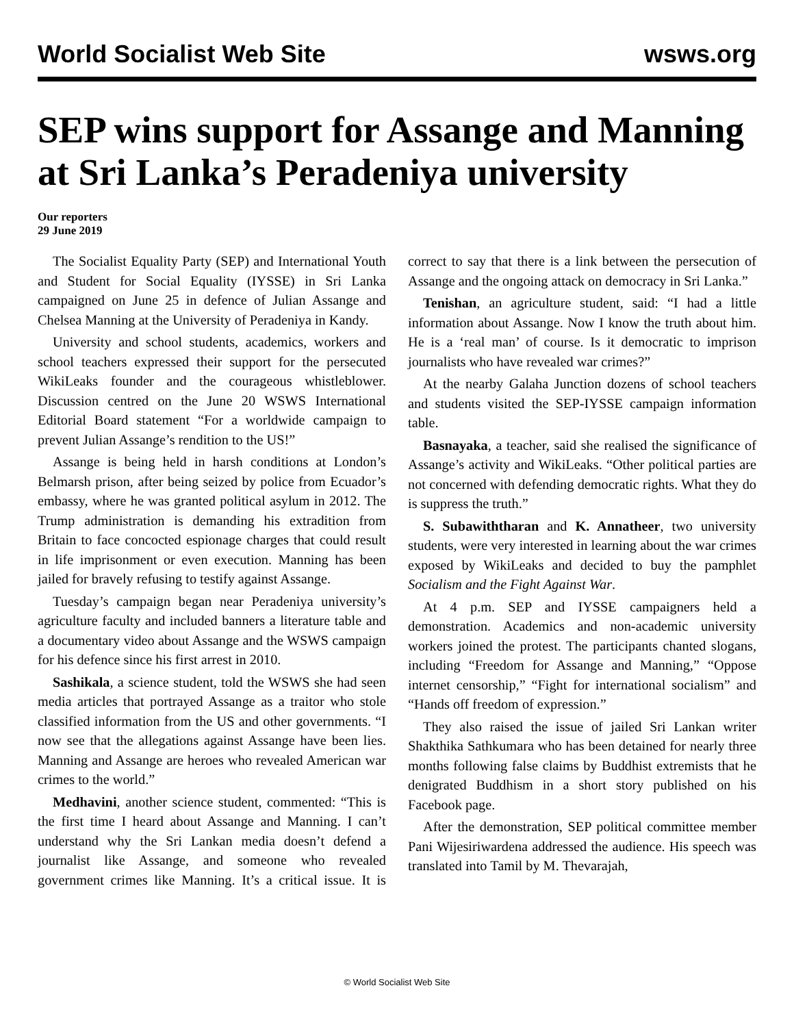World Socialist Web Site wsws.org
SEP wins support for Assange and Manning at Sri Lanka’s Peradeniya university
Our reporters
29 June 2019
The Socialist Equality Party (SEP) and International Youth and Student for Social Equality (IYSSE) in Sri Lanka campaigned on June 25 in defence of Julian Assange and Chelsea Manning at the University of Peradeniya in Kandy.
University and school students, academics, workers and school teachers expressed their support for the persecuted WikiLeaks founder and the courageous whistleblower. Discussion centred on the June 20 WSWS International Editorial Board statement “For a worldwide campaign to prevent Julian Assange’s rendition to the US!”
Assange is being held in harsh conditions at London’s Belmarsh prison, after being seized by police from Ecuador’s embassy, where he was granted political asylum in 2012. The Trump administration is demanding his extradition from Britain to face concocted espionage charges that could result in life imprisonment or even execution. Manning has been jailed for bravely refusing to testify against Assange.
Tuesday’s campaign began near Peradeniya university’s agriculture faculty and included banners a literature table and a documentary video about Assange and the WSWS campaign for his defence since his first arrest in 2010.
Sashikala, a science student, told the WSWS she had seen media articles that portrayed Assange as a traitor who stole classified information from the US and other governments. “I now see that the allegations against Assange have been lies. Manning and Assange are heroes who revealed American war crimes to the world.”
Medhavini, another science student, commented: “This is the first time I heard about Assange and Manning. I can’t understand why the Sri Lankan media doesn’t defend a journalist like Assange, and someone who revealed government crimes like Manning. It’s a critical issue. It is correct to say that there is a link between the persecution of Assange and the ongoing attack on democracy in Sri Lanka.”
Tenishan, an agriculture student, said: “I had a little information about Assange. Now I know the truth about him. He is a ‘real man’ of course. Is it democratic to imprison journalists who have revealed war crimes?”
At the nearby Galaha Junction dozens of school teachers and students visited the SEP-IYSSE campaign information table.
Basnayaka, a teacher, said she realised the significance of Assange’s activity and WikiLeaks. “Other political parties are not concerned with defending democratic rights. What they do is suppress the truth.”
S. Subawiththaran and K. Annatheer, two university students, were very interested in learning about the war crimes exposed by WikiLeaks and decided to buy the pamphlet Socialism and the Fight Against War.
At 4 p.m. SEP and IYSSE campaigners held a demonstration. Academics and non-academic university workers joined the protest. The participants chanted slogans, including “Freedom for Assange and Manning,” “Oppose internet censorship,” “Fight for international socialism” and “Hands off freedom of expression.”
They also raised the issue of jailed Sri Lankan writer Shakthika Sathkumara who has been detained for nearly three months following false claims by Buddhist extremists that he denigrated Buddhism in a short story published on his Facebook page.
After the demonstration, SEP political committee member Pani Wijesiriwardena addressed the audience. His speech was translated into Tamil by M. Thevarajah,
© World Socialist Web Site